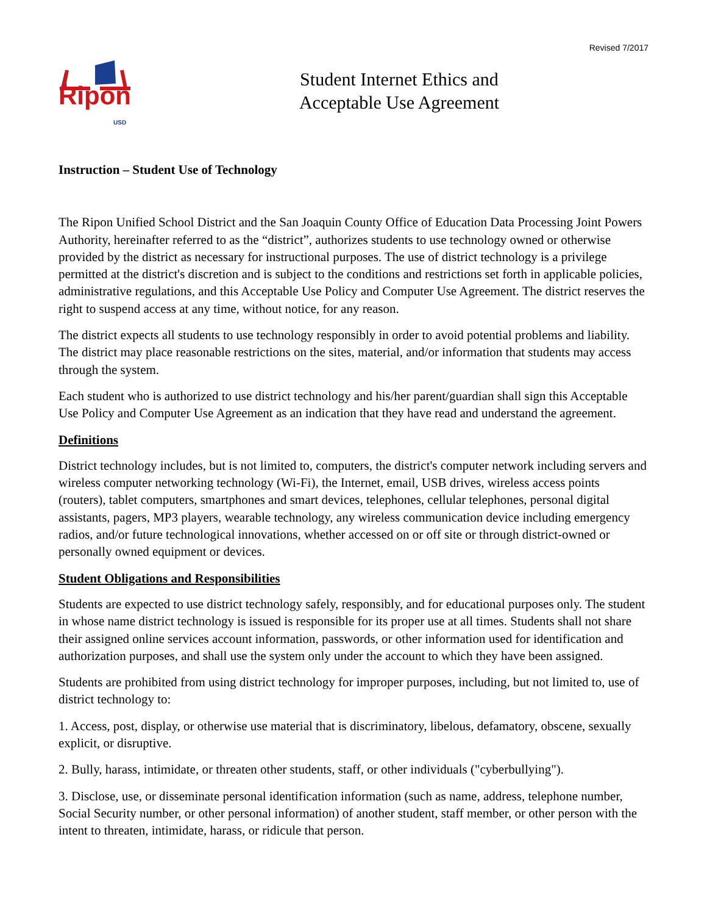Revised 7/2017
Ripon USD
Student Internet Ethics and
Acceptable Use Agreement
Instruction – Student Use of Technology
The Ripon Unified School District and the San Joaquin County Office of Education Data Processing Joint Powers Authority, hereinafter referred to as the “district”, authorizes students to use technology owned or otherwise provided by the district as necessary for instructional purposes. The use of district technology is a privilege permitted at the district's discretion and is subject to the conditions and restrictions set forth in applicable policies, administrative regulations, and this Acceptable Use Policy and Computer Use Agreement. The district reserves the right to suspend access at any time, without notice, for any reason.
The district expects all students to use technology responsibly in order to avoid potential problems and liability. The district may place reasonable restrictions on the sites, material, and/or information that students may access through the system.
Each student who is authorized to use district technology and his/her parent/guardian shall sign this Acceptable Use Policy and Computer Use Agreement as an indication that they have read and understand the agreement.
Definitions
District technology includes, but is not limited to, computers, the district's computer network including servers and wireless computer networking technology (Wi-Fi), the Internet, email, USB drives, wireless access points (routers), tablet computers, smartphones and smart devices, telephones, cellular telephones, personal digital assistants, pagers, MP3 players, wearable technology, any wireless communication device including emergency radios, and/or future technological innovations, whether accessed on or off site or through district-owned or personally owned equipment or devices.
Student Obligations and Responsibilities
Students are expected to use district technology safely, responsibly, and for educational purposes only. The student in whose name district technology is issued is responsible for its proper use at all times. Students shall not share their assigned online services account information, passwords, or other information used for identification and authorization purposes, and shall use the system only under the account to which they have been assigned.
Students are prohibited from using district technology for improper purposes, including, but not limited to, use of district technology to:
1. Access, post, display, or otherwise use material that is discriminatory, libelous, defamatory, obscene, sexually explicit, or disruptive.
2. Bully, harass, intimidate, or threaten other students, staff, or other individuals ("cyberbullying").
3. Disclose, use, or disseminate personal identification information (such as name, address, telephone number, Social Security number, or other personal information) of another student, staff member, or other person with the intent to threaten, intimidate, harass, or ridicule that person.